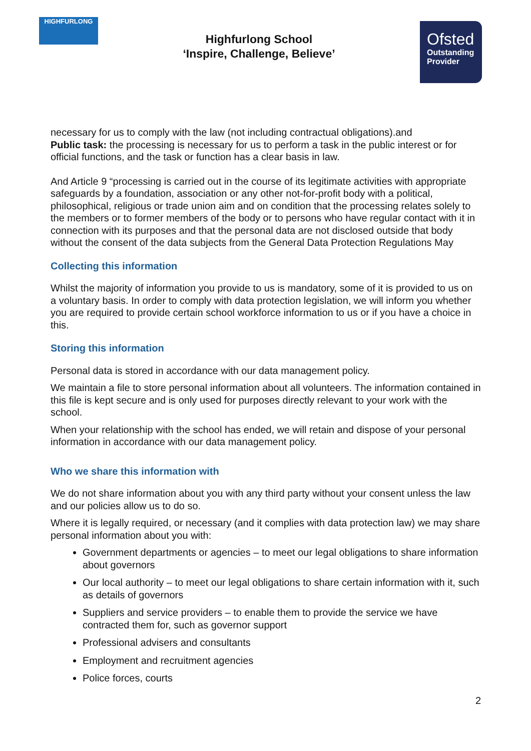HIGHFURLONG
Highfurlong School
‘Inspire, Challenge, Believe’
Ofsted
Outstanding
Provider
necessary for us to comply with the law (not including contractual obligations).and
Public task: the processing is necessary for us to perform a task in the public interest or for official functions, and the task or function has a clear basis in law.
And Article 9 “processing is carried out in the course of its legitimate activities with appropriate safeguards by a foundation, association or any other not-for-profit body with a political, philosophical, religious or trade union aim and on condition that the processing relates solely to the members or to former members of the body or to persons who have regular contact with it in connection with its purposes and that the personal data are not disclosed outside that body without the consent of the data subjects from the General Data Protection Regulations May
Collecting this information
Whilst the majority of information you provide to us is mandatory, some of it is provided to us on a voluntary basis. In order to comply with data protection legislation, we will inform you whether you are required to provide certain school workforce information to us or if you have a choice in this.
Storing this information
Personal data is stored in accordance with our data management policy.
We maintain a file to store personal information about all volunteers. The information contained in this file is kept secure and is only used for purposes directly relevant to your work with the school.
When your relationship with the school has ended, we will retain and dispose of your personal information in accordance with our data management policy.
Who we share this information with
We do not share information about you with any third party without your consent unless the law and our policies allow us to do so.
Where it is legally required, or necessary (and it complies with data protection law) we may share personal information about you with:
Government departments or agencies – to meet our legal obligations to share information about governors
Our local authority – to meet our legal obligations to share certain information with it, such as details of governors
Suppliers and service providers – to enable them to provide the service we have contracted them for, such as governor support
Professional advisers and consultants
Employment and recruitment agencies
Police forces, courts
2